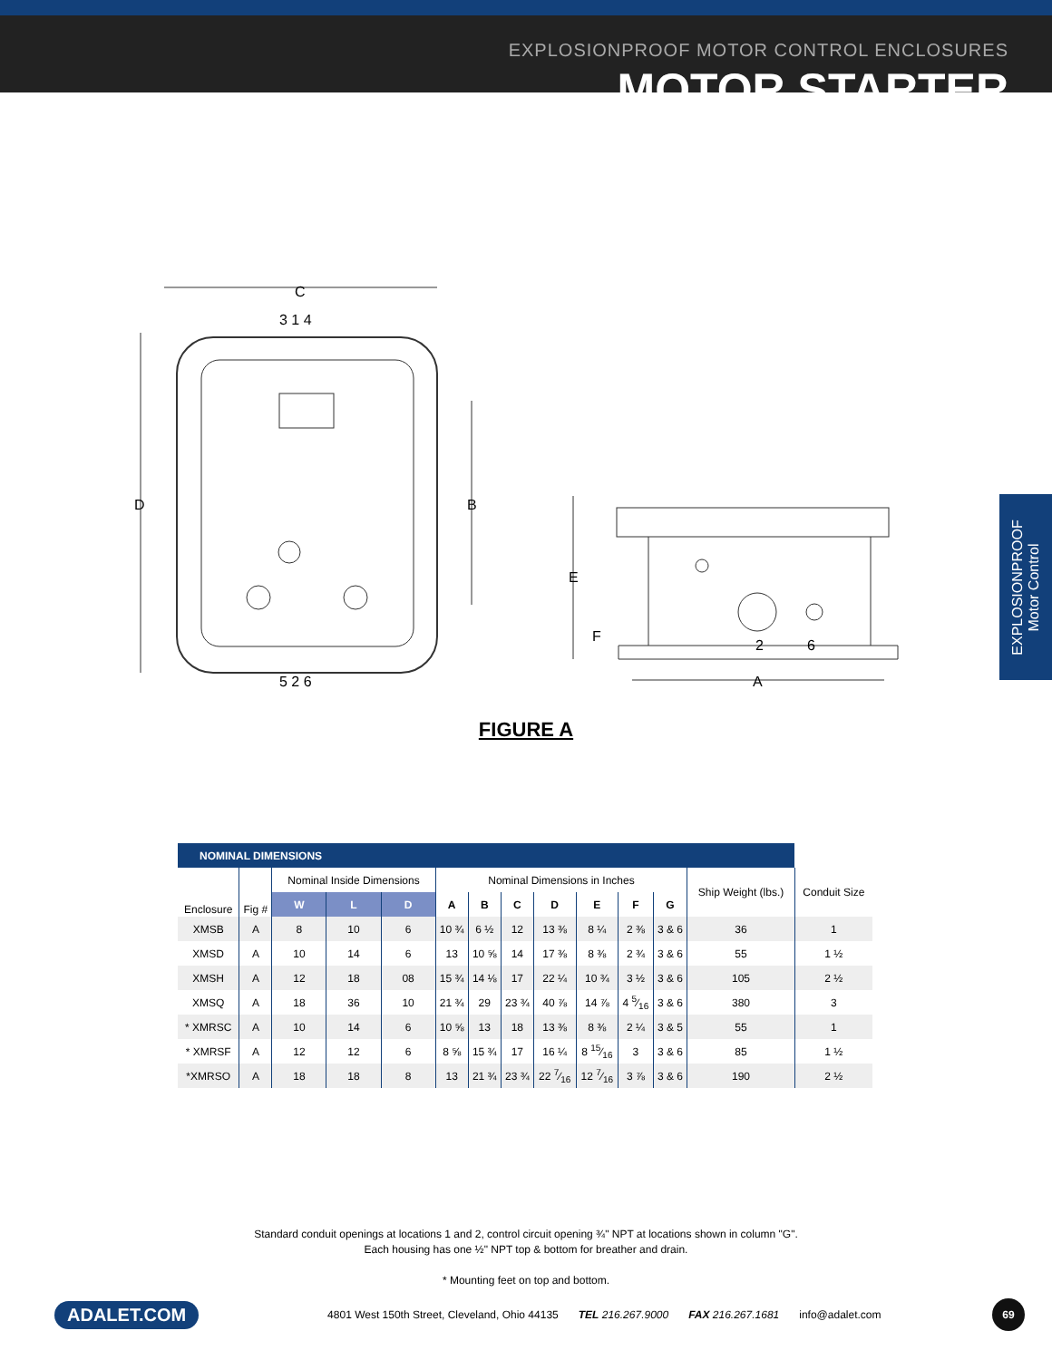EXPLOSIONPROOF MOTOR CONTROL ENCLOSURES
MOTOR STARTER
EXPLOSIONPROOF
Motor Control
C
3 1 4
D
B
5 2 6
E
F
2
6
A
FIGURE A
| NOMINAL DIMENSIONS | | | | | | | | | | | | | |
| --- | --- | --- | --- | --- | --- | --- | --- | --- | --- | --- | --- | --- | --- |
| Enclosure | Fig # | Nominal Inside Dimensions | | | Nominal Dimensions in Inches | | | | | | | Ship Weight (lbs.) | Conduit Size |
| | | W | L | D | A | B | C | D | E | F | G | | |
| XMSB | A | 8 | 10 | 6 | 10 ¾ | 6 ½ | 12 | 13 ⅜ | 8 ¼ | 2 ⅜ | 3 & 6 | 36 | 1 |
| XMSD | A | 10 | 14 | 6 | 13 | 10 ⅝ | 14 | 17 ⅜ | 8 ⅜ | 2 ¾ | 3 & 6 | 55 | 1 ½ |
| XMSH | A | 12 | 18 | 08 | 15 ¾ | 14 ⅛ | 17 | 22 ¼ | 10 ¾ | 3 ½ | 3 & 6 | 105 | 2 ½ |
| XMSQ | A | 18 | 36 | 10 | 21 ¾ | 29 | 23 ¾ | 40 ⅞ | 14 ⅞ | 4 5⁄16 | 3 & 6 | 380 | 3 |
| * XMRSC | A | 10 | 14 | 6 | 10 ⅝ | 13 | 18 | 13 ⅜ | 8 ⅜ | 2 ¼ | 3 & 5 | 55 | 1 |
| * XMRSF | A | 12 | 12 | 6 | 8 ⅝ | 15 ¾ | 17 | 16 ¼ | 8 15⁄16 | 3 | 3 & 6 | 85 | 1 ½ |
| *XMRSO | A | 18 | 18 | 8 | 13 | 21 ¾ | 23 ¾ | 22 7⁄16 | 12 7⁄16 | 3 ⅞ | 3 & 6 | 190 | 2 ½ |
Standard conduit openings at locations 1 and 2, control circuit opening ¾" NPT at locations shown in column "G".
Each housing has one ½" NPT top & bottom for breather and drain.
* Mounting feet on top and bottom.
ADALET.COM 4801 West 150th Street, Cleveland, Ohio 44135 TEL 216.267.9000 FAX 216.267.1681 info@adalet.com 69